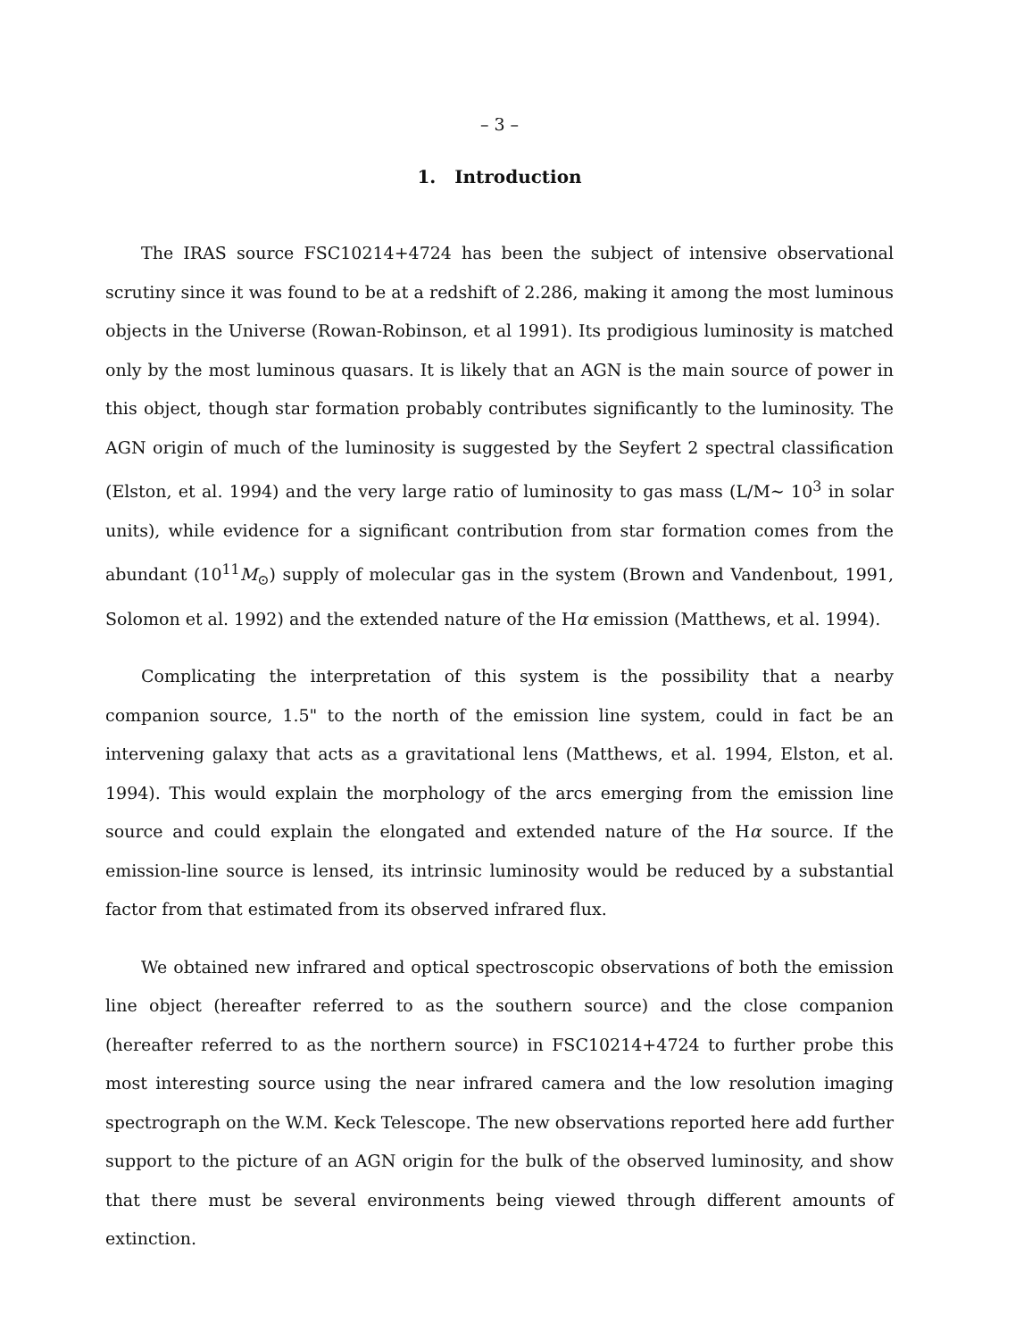– 3 –
1. Introduction
The IRAS source FSC10214+4724 has been the subject of intensive observational scrutiny since it was found to be at a redshift of 2.286, making it among the most luminous objects in the Universe (Rowan-Robinson, et al 1991). Its prodigious luminosity is matched only by the most luminous quasars. It is likely that an AGN is the main source of power in this object, though star formation probably contributes significantly to the luminosity. The AGN origin of much of the luminosity is suggested by the Seyfert 2 spectral classification (Elston, et al. 1994) and the very large ratio of luminosity to gas mass (L/M∼ 10<sup>3</sup> in solar units), while evidence for a significant contribution from star formation comes from the abundant (10<sup>11</sup>M<sub>⊙</sub>) supply of molecular gas in the system (Brown and Vandenbout, 1991, Solomon et al. 1992) and the extended nature of the Hα emission (Matthews, et al. 1994).
Complicating the interpretation of this system is the possibility that a nearby companion source, 1.5" to the north of the emission line system, could in fact be an intervening galaxy that acts as a gravitational lens (Matthews, et al. 1994, Elston, et al. 1994). This would explain the morphology of the arcs emerging from the emission line source and could explain the elongated and extended nature of the Hα source. If the emission-line source is lensed, its intrinsic luminosity would be reduced by a substantial factor from that estimated from its observed infrared flux.
We obtained new infrared and optical spectroscopic observations of both the emission line object (hereafter referred to as the southern source) and the close companion (hereafter referred to as the northern source) in FSC10214+4724 to further probe this most interesting source using the near infrared camera and the low resolution imaging spectrograph on the W.M. Keck Telescope. The new observations reported here add further support to the picture of an AGN origin for the bulk of the observed luminosity, and show that there must be several environments being viewed through different amounts of extinction.